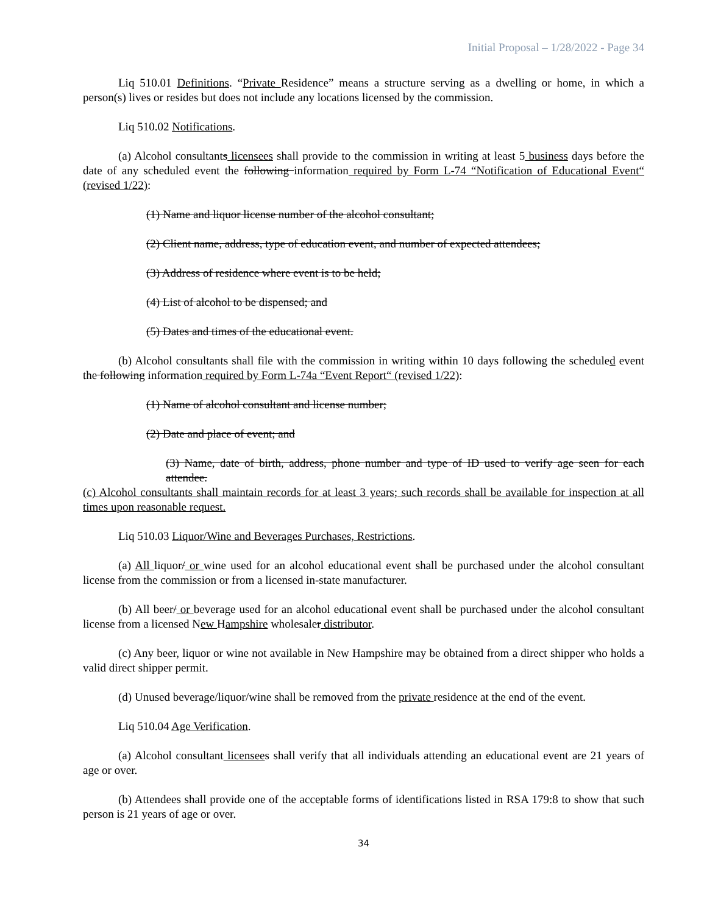Initial Proposal – 1/28/2022 - Page 34
Liq 510.01 Definitions. “Private Residence” means a structure serving as a dwelling or home, in which a person(s) lives or resides but does not include any locations licensed by the commission.
Liq 510.02 Notifications.
(a) Alcohol consultants licensees shall provide to the commission in writing at least 5 business days before the date of any scheduled event the following information required by Form L-74 “Notification of Educational Event“ (revised 1/22):
(1) Name and liquor license number of the alcohol consultant;
(2) Client name, address, type of education event, and number of expected attendees;
(3) Address of residence where event is to be held;
(4) List of alcohol to be dispensed; and
(5) Dates and times of the educational event.
(b) Alcohol consultants shall file with the commission in writing within 10 days following the scheduled event the following information required by Form L-74a “Event Report“ (revised 1/22):
(1) Name of alcohol consultant and license number;
(2) Date and place of event; and
(3) Name, date of birth, address, phone number and type of ID used to verify age seen for each attendee.
(c) Alcohol consultants shall maintain records for at least 3 years; such records shall be available for inspection at all times upon reasonable request.
Liq 510.03 Liquor/Wine and Beverages Purchases, Restrictions.
(a) All liquor/ or wine used for an alcohol educational event shall be purchased under the alcohol consultant license from the commission or from a licensed in-state manufacturer.
(b) All beer/ or beverage used for an alcohol educational event shall be purchased under the alcohol consultant license from a licensed New Hampshire wholesaler distributor.
(c) Any beer, liquor or wine not available in New Hampshire may be obtained from a direct shipper who holds a valid direct shipper permit.
(d) Unused beverage/liquor/wine shall be removed from the private residence at the end of the event.
Liq 510.04 Age Verification.
(a) Alcohol consultant licensees shall verify that all individuals attending an educational event are 21 years of age or over.
(b) Attendees shall provide one of the acceptable forms of identifications listed in RSA 179:8 to show that such person is 21 years of age or over.
34